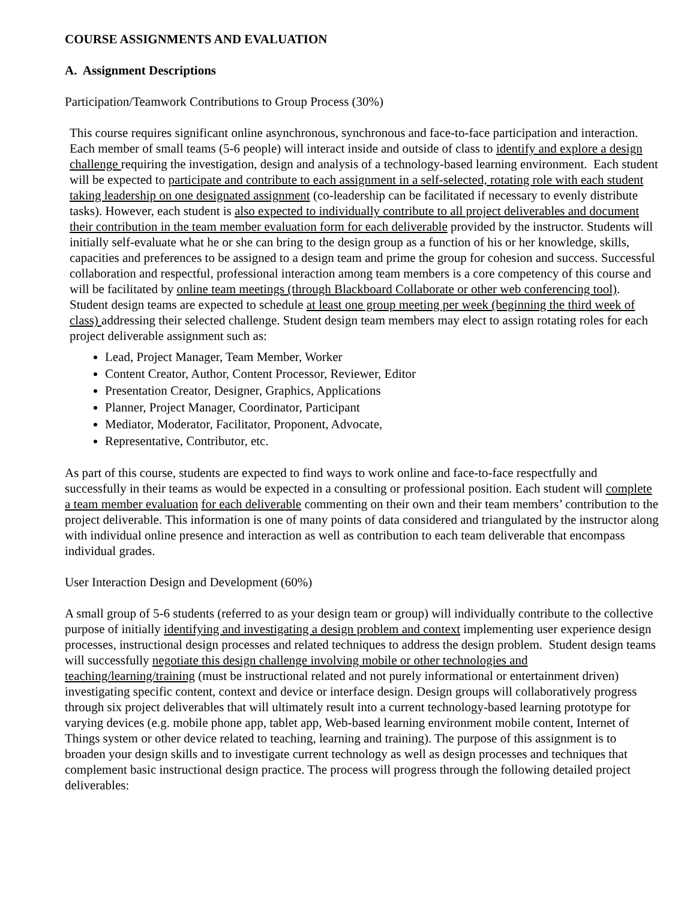COURSE ASSIGNMENTS AND EVALUATION
A. Assignment Descriptions
Participation/Teamwork Contributions to Group Process (30%)
This course requires significant online asynchronous, synchronous and face-to-face participation and interaction. Each member of small teams (5-6 people) will interact inside and outside of class to identify and explore a design challenge requiring the investigation, design and analysis of a technology-based learning environment. Each student will be expected to participate and contribute to each assignment in a self-selected, rotating role with each student taking leadership on one designated assignment (co-leadership can be facilitated if necessary to evenly distribute tasks). However, each student is also expected to individually contribute to all project deliverables and document their contribution in the team member evaluation form for each deliverable provided by the instructor. Students will initially self-evaluate what he or she can bring to the design group as a function of his or her knowledge, skills, capacities and preferences to be assigned to a design team and prime the group for cohesion and success. Successful collaboration and respectful, professional interaction among team members is a core competency of this course and will be facilitated by online team meetings (through Blackboard Collaborate or other web conferencing tool). Student design teams are expected to schedule at least one group meeting per week (beginning the third week of class) addressing their selected challenge. Student design team members may elect to assign rotating roles for each project deliverable assignment such as:
Lead, Project Manager, Team Member, Worker
Content Creator, Author, Content Processor, Reviewer, Editor
Presentation Creator, Designer, Graphics, Applications
Planner, Project Manager, Coordinator, Participant
Mediator, Moderator, Facilitator, Proponent, Advocate,
Representative, Contributor, etc.
As part of this course, students are expected to find ways to work online and face-to-face respectfully and successfully in their teams as would be expected in a consulting or professional position. Each student will complete a team member evaluation for each deliverable commenting on their own and their team members’ contribution to the project deliverable. This information is one of many points of data considered and triangulated by the instructor along with individual online presence and interaction as well as contribution to each team deliverable that encompass individual grades.
User Interaction Design and Development (60%)
A small group of 5-6 students (referred to as your design team or group) will individually contribute to the collective purpose of initially identifying and investigating a design problem and context implementing user experience design processes, instructional design processes and related techniques to address the design problem. Student design teams will successfully negotiate this design challenge involving mobile or other technologies and teaching/learning/training (must be instructional related and not purely informational or entertainment driven) investigating specific content, context and device or interface design. Design groups will collaboratively progress through six project deliverables that will ultimately result into a current technology-based learning prototype for varying devices (e.g. mobile phone app, tablet app, Web-based learning environment mobile content, Internet of Things system or other device related to teaching, learning and training). The purpose of this assignment is to broaden your design skills and to investigate current technology as well as design processes and techniques that complement basic instructional design practice. The process will progress through the following detailed project deliverables: